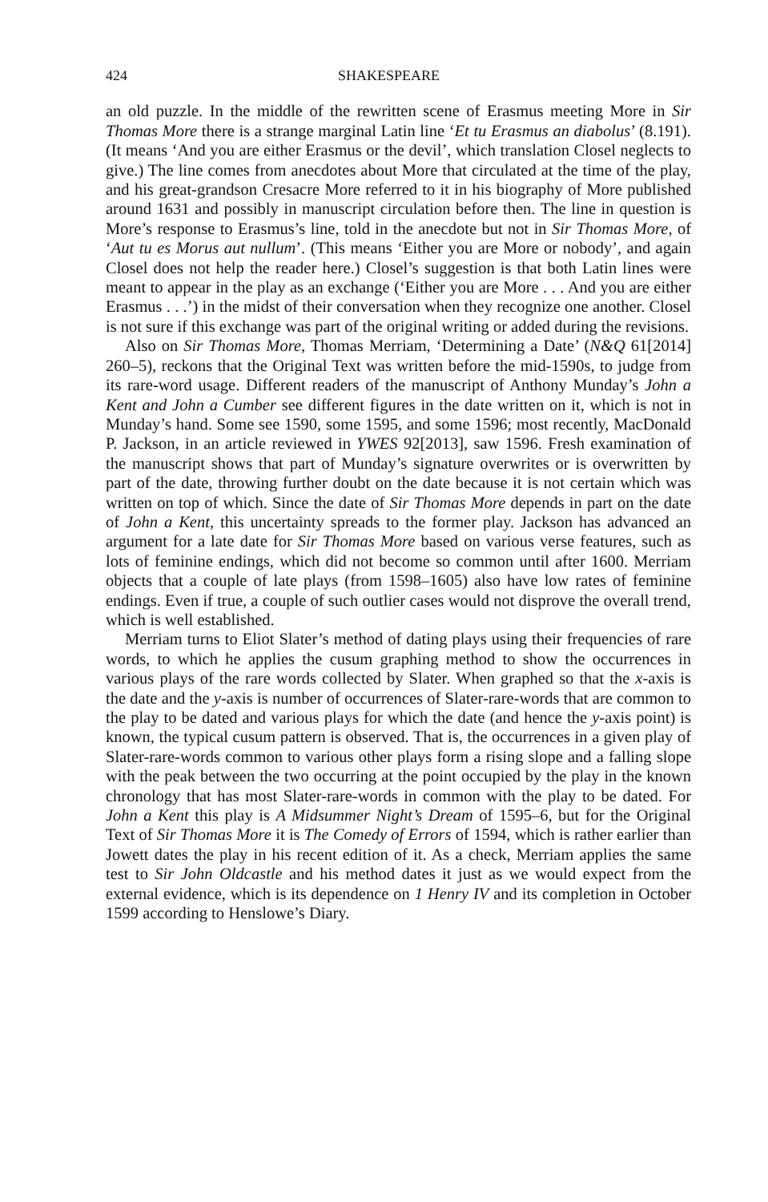424 SHAKESPEARE
an old puzzle. In the middle of the rewritten scene of Erasmus meeting More in Sir Thomas More there is a strange marginal Latin line ‘Et tu Erasmus an diabolus’ (8.191). (It means ‘And you are either Erasmus or the devil’, which translation Closel neglects to give.) The line comes from anecdotes about More that circulated at the time of the play, and his great-grandson Cresacre More referred to it in his biography of More published around 1631 and possibly in manuscript circulation before then. The line in question is More’s response to Erasmus’s line, told in the anecdote but not in Sir Thomas More, of ‘Aut tu es Morus aut nullum’. (This means ‘Either you are More or nobody’, and again Closel does not help the reader here.) Closel’s suggestion is that both Latin lines were meant to appear in the play as an exchange (‘Either you are More . . . And you are either Erasmus . . .’) in the midst of their conversation when they recognize one another. Closel is not sure if this exchange was part of the original writing or added during the revisions.
Also on Sir Thomas More, Thomas Merriam, ‘Determining a Date’ (N&Q 61[2014] 260–5), reckons that the Original Text was written before the mid-1590s, to judge from its rare-word usage. Different readers of the manuscript of Anthony Munday’s John a Kent and John a Cumber see different figures in the date written on it, which is not in Munday’s hand. Some see 1590, some 1595, and some 1596; most recently, MacDonald P. Jackson, in an article reviewed in YWES 92[2013], saw 1596. Fresh examination of the manuscript shows that part of Munday’s signature overwrites or is overwritten by part of the date, throwing further doubt on the date because it is not certain which was written on top of which. Since the date of Sir Thomas More depends in part on the date of John a Kent, this uncertainty spreads to the former play. Jackson has advanced an argument for a late date for Sir Thomas More based on various verse features, such as lots of feminine endings, which did not become so common until after 1600. Merriam objects that a couple of late plays (from 1598–1605) also have low rates of feminine endings. Even if true, a couple of such outlier cases would not disprove the overall trend, which is well established.
Merriam turns to Eliot Slater’s method of dating plays using their frequencies of rare words, to which he applies the cusum graphing method to show the occurrences in various plays of the rare words collected by Slater. When graphed so that the x-axis is the date and the y-axis is number of occurrences of Slater-rare-words that are common to the play to be dated and various plays for which the date (and hence the y-axis point) is known, the typical cusum pattern is observed. That is, the occurrences in a given play of Slater-rare-words common to various other plays form a rising slope and a falling slope with the peak between the two occurring at the point occupied by the play in the known chronology that has most Slater-rare-words in common with the play to be dated. For John a Kent this play is A Midsummer Night’s Dream of 1595–6, but for the Original Text of Sir Thomas More it is The Comedy of Errors of 1594, which is rather earlier than Jowett dates the play in his recent edition of it. As a check, Merriam applies the same test to Sir John Oldcastle and his method dates it just as we would expect from the external evidence, which is its dependence on 1 Henry IV and its completion in October 1599 according to Henslowe’s Diary.